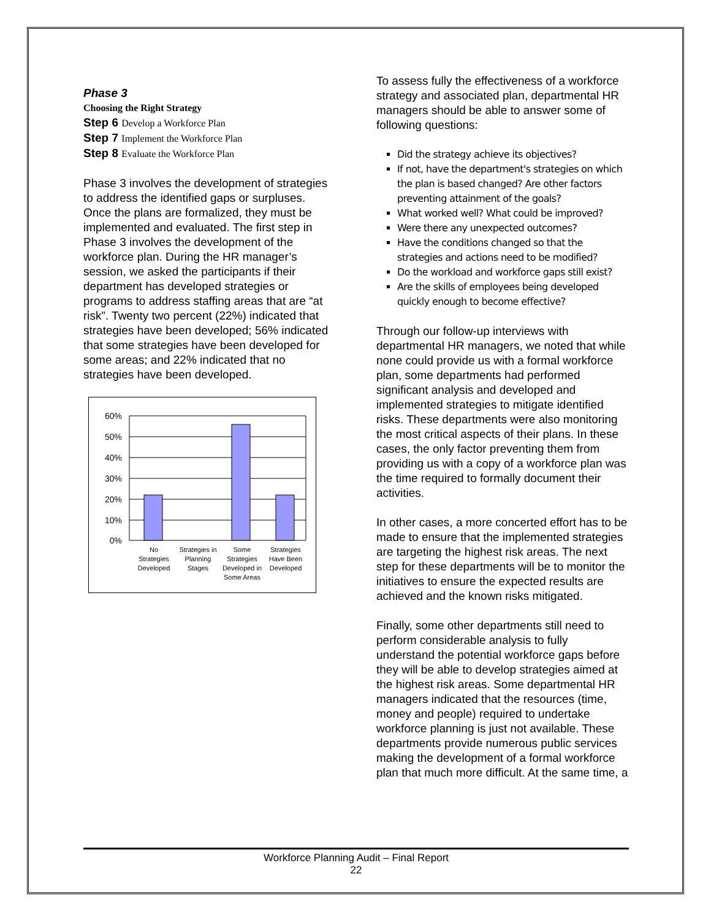Phase 3
Choosing the Right Strategy
Step 6 Develop a Workforce Plan
Step 7 Implement the Workforce Plan
Step 8 Evaluate the Workforce Plan
Phase 3 involves the development of strategies to address the identified gaps or surpluses. Once the plans are formalized, they must be implemented and evaluated. The first step in Phase 3 involves the development of the workforce plan. During the HR manager’s session, we asked the participants if their department has developed strategies or programs to address staffing areas that are “at risk”. Twenty two percent (22%) indicated that strategies have been developed; 56% indicated that some strategies have been developed for some areas; and 22% indicated that no strategies have been developed.
60%
50%
40%
30%
20%
10%
0%
No
Strategies
Developed
Strategies in
Planning
Stages
Some
Strategies
Developed in
Some Areas
Strategies
Have Been
Developed
To assess fully the effectiveness of a workforce strategy and associated plan, departmental HR managers should be able to answer some of following questions:
Did the strategy achieve its objectives?
If not, have the department's strategies on which the plan is based changed? Are other factors preventing attainment of the goals?
What worked well? What could be improved?
Were there any unexpected outcomes?
Have the conditions changed so that the strategies and actions need to be modified?
Do the workload and workforce gaps still exist?
Are the skills of employees being developed quickly enough to become effective?
Through our follow-up interviews with departmental HR managers, we noted that while none could provide us with a formal workforce plan, some departments had performed significant analysis and developed and implemented strategies to mitigate identified risks. These departments were also monitoring the most critical aspects of their plans. In these cases, the only factor preventing them from providing us with a copy of a workforce plan was the time required to formally document their activities.
In other cases, a more concerted effort has to be made to ensure that the implemented strategies are targeting the highest risk areas. The next step for these departments will be to monitor the initiatives to ensure the expected results are achieved and the known risks mitigated.
Finally, some other departments still need to perform considerable analysis to fully understand the potential workforce gaps before they will be able to develop strategies aimed at the highest risk areas. Some departmental HR managers indicated that the resources (time, money and people) required to undertake workforce planning is just not available. These departments provide numerous public services making the development of a formal workforce plan that much more difficult. At the same time, a
Workforce Planning Audit – Final Report
22